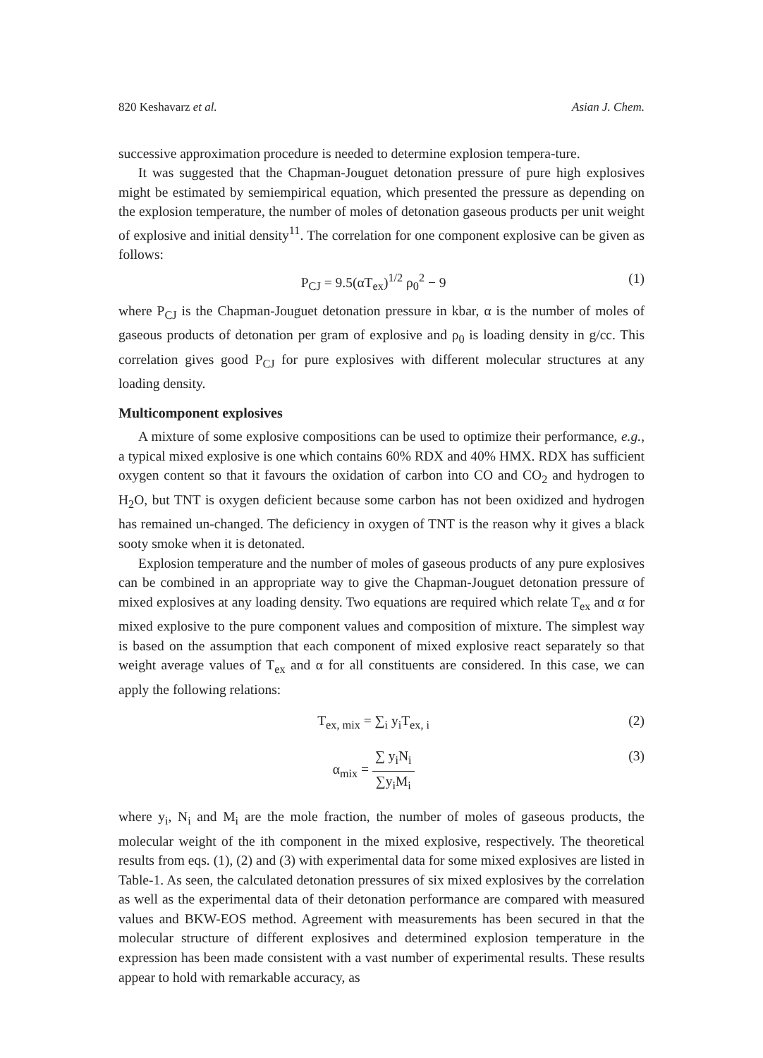820 Keshavarz et al. Asian J. Chem.
successive approximation procedure is needed to determine explosion tempera-ture.
It was suggested that the Chapman-Jouguet detonation pressure of pure high explosives might be estimated by semiempirical equation, which presented the pressure as depending on the explosion temperature, the number of moles of detonation gaseous products per unit weight of explosive and initial density<sup>11</sup>. The correlation for one component explosive can be given as follows:
P<sub>CJ</sub> = 9.5(αT<sub>ex</sub>)<sup>1/2</sup> ρ<sub>0</sub><sup>2</sup> − 9 (1)
where P<sub>CJ</sub> is the Chapman-Jouguet detonation pressure in kbar, α is the number of moles of gaseous products of detonation per gram of explosive and ρ<sub>0</sub> is loading density in g/cc. This correlation gives good P<sub>CJ</sub> for pure explosives with different molecular structures at any loading density.
Multicomponent explosives
A mixture of some explosive compositions can be used to optimize their performance, e.g., a typical mixed explosive is one which contains 60% RDX and 40% HMX. RDX has sufficient oxygen content so that it favours the oxidation of carbon into CO and CO<sub>2</sub> and hydrogen to H<sub>2</sub>O, but TNT is oxygen deficient because some carbon has not been oxidized and hydrogen has remained un-changed. The deficiency in oxygen of TNT is the reason why it gives a black sooty smoke when it is detonated.
Explosion temperature and the number of moles of gaseous products of any pure explosives can be combined in an appropriate way to give the Chapman-Jouguet detonation pressure of mixed explosives at any loading density. Two equations are required which relate T<sub>ex</sub> and α for mixed explosive to the pure component values and composition of mixture. The simplest way is based on the assumption that each component of mixed explosive react separately so that weight average values of T<sub>ex</sub> and α for all constituents are considered. In this case, we can apply the following relations:
T<sub>ex, mix</sub> = ∑<sub>i</sub> y<sub>i</sub>T<sub>ex, i</sub> (2)
α<sub>mix</sub> =
∑ y<sub>i</sub>N<sub>i</sub>
∑y<sub>i</sub>M<sub>i</sub>
(3)
where y<sub>i</sub>, N<sub>i</sub> and M<sub>i</sub> are the mole fraction, the number of moles of gaseous products, the molecular weight of the ith component in the mixed explosive, respectively. The theoretical results from eqs. (1), (2) and (3) with experimental data for some mixed explosives are listed in Table-1. As seen, the calculated detonation pressures of six mixed explosives by the correlation as well as the experimental data of their detonation performance are compared with measured values and BKW-EOS method. Agreement with measurements has been secured in that the molecular structure of different explosives and determined explosion temperature in the expression has been made consistent with a vast number of experimental results. These results appear to hold with remarkable accuracy, as